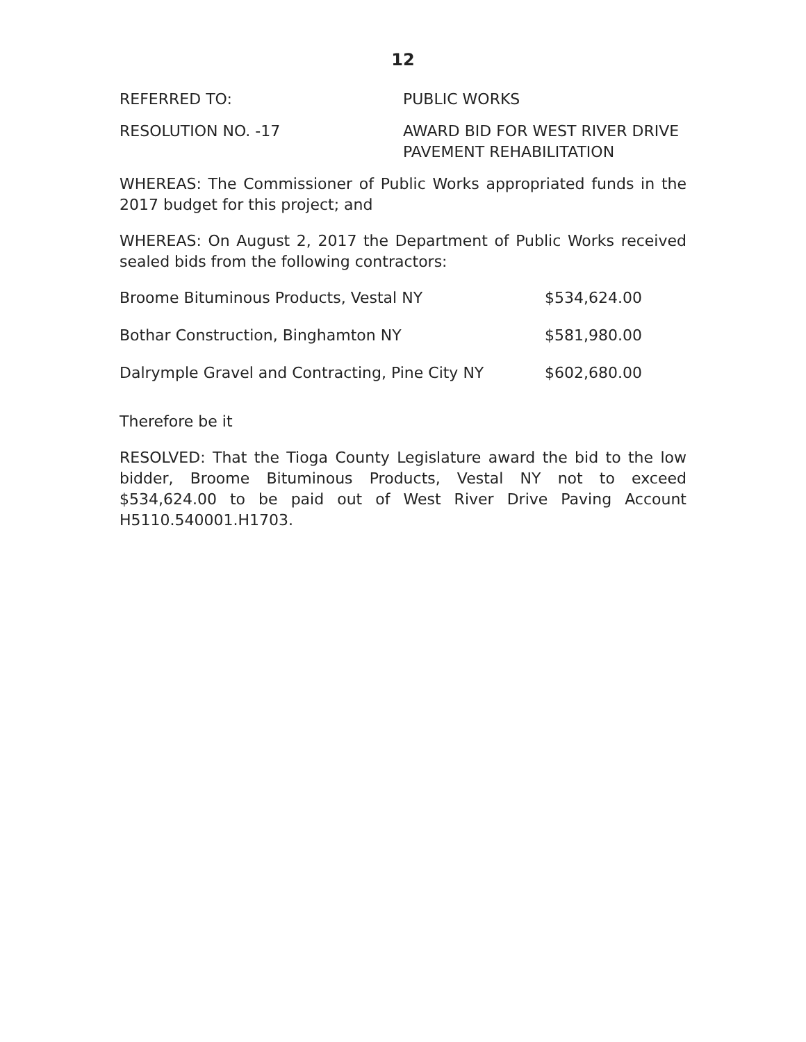12
REFERRED TO: PUBLIC WORKS
RESOLUTION NO. -17 AWARD BID FOR WEST RIVER DRIVE
PAVEMENT REHABILITATION
WHEREAS: The Commissioner of Public Works appropriated funds in the 2017 budget for this project; and
WHEREAS: On August 2, 2017 the Department of Public Works received sealed bids from the following contractors:
| Broome Bituminous Products, Vestal NY | $534,624.00 |
| Bothar Construction, Binghamton NY | $581,980.00 |
| Dalrymple Gravel and Contracting, Pine City NY | $602,680.00 |
Therefore be it
RESOLVED: That the Tioga County Legislature award the bid to the low bidder, Broome Bituminous Products, Vestal NY not to exceed $534,624.00 to be paid out of West River Drive Paving Account H5110.540001.H1703.